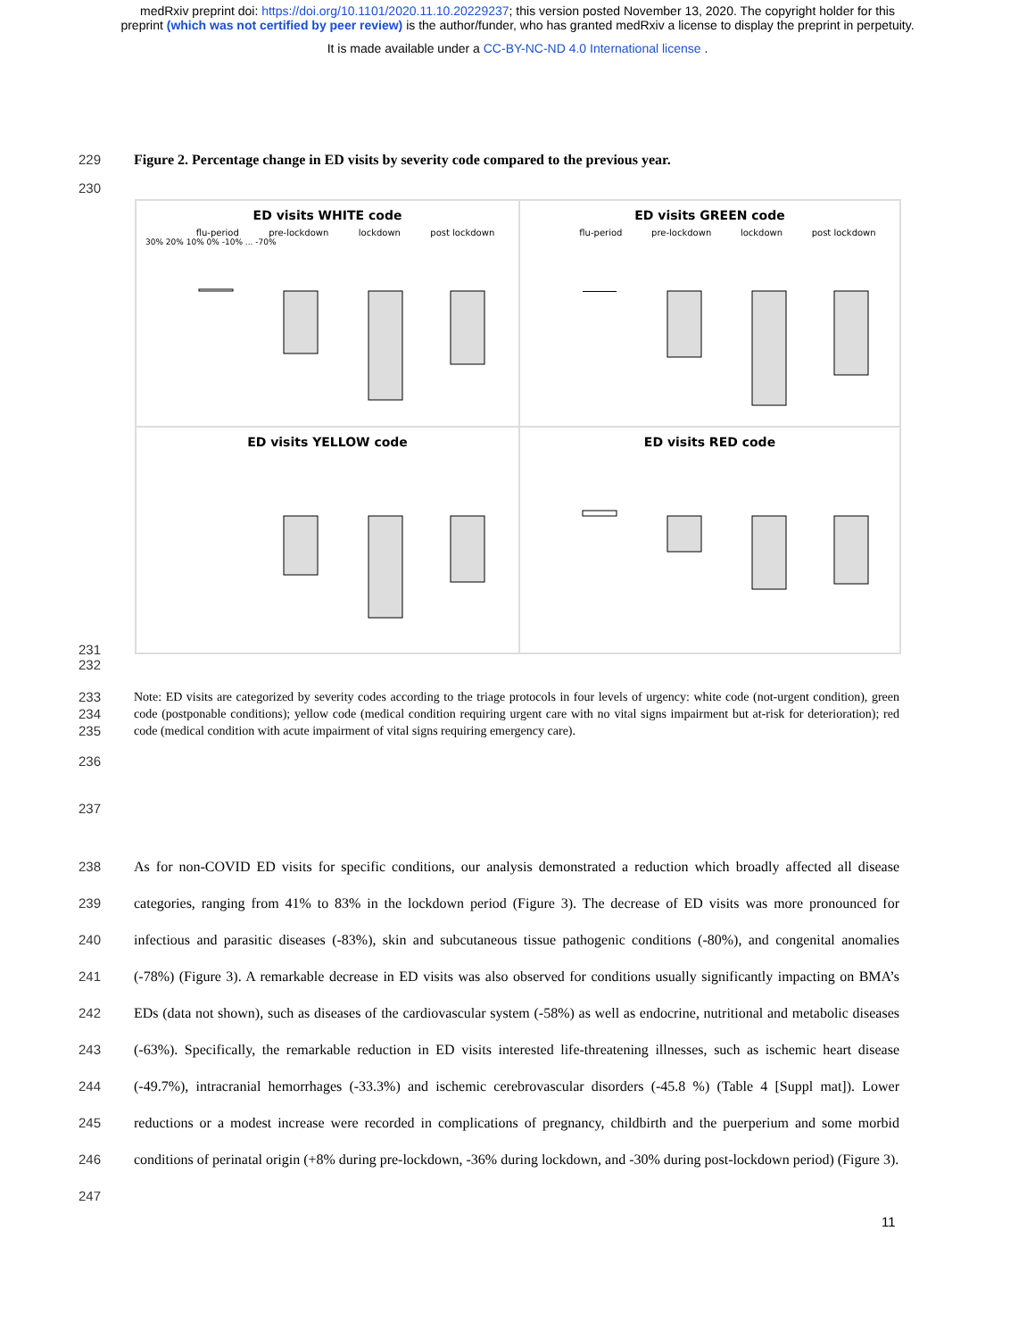medRxiv preprint doi: https://doi.org/10.1101/2020.11.10.20229237; this version posted November 13, 2020. The copyright holder for this
preprint (which was not certified by peer review) is the author/funder, who has granted medRxiv a license to display the preprint in perpetuity.
It is made available under a CC-BY-NC-ND 4.0 International license .
229 Figure 2. Percentage change in ED visits by severity code compared to the previous year.
230
ED visits WHITE code
flu-period pre-lockdown lockdown post lockdown
30% 20% 10% 0% -10% ... -70%
ED visits GREEN code
flu-period pre-lockdown lockdown post lockdown
ED visits YELLOW code
ED visits RED code
231
232
233
234
235 Note: ED visits are categorized by severity codes according to the triage protocols in four levels of urgency: white code (not-urgent condition), green code (postponable conditions); yellow code (medical condition requiring urgent care with no vital signs impairment but at-risk for deterioration); red code (medical condition with acute impairment of vital signs requiring emergency care).
236
237
238
239
240
241
242
243
244
245
246
247 As for non-COVID ED visits for specific conditions, our analysis demonstrated a reduction which broadly affected all disease categories, ranging from 41% to 83% in the lockdown period (Figure 3). The decrease of ED visits was more pronounced for infectious and parasitic diseases (-83%), skin and subcutaneous tissue pathogenic conditions (-80%), and congenital anomalies (-78%) (Figure 3). A remarkable decrease in ED visits was also observed for conditions usually significantly impacting on BMA’s EDs (data not shown), such as diseases of the cardiovascular system (-58%) as well as endocrine, nutritional and metabolic diseases (-63%). Specifically, the remarkable reduction in ED visits interested life-threatening illnesses, such as ischemic heart disease (-49.7%), intracranial hemorrhages (-33.3%) and ischemic cerebrovascular disorders (-45.8 %) (Table 4 [Suppl mat]). Lower reductions or a modest increase were recorded in complications of pregnancy, childbirth and the puerperium and some morbid conditions of perinatal origin (+8% during pre-lockdown, -36% during lockdown, and -30% during post-lockdown period) (Figure 3).
11